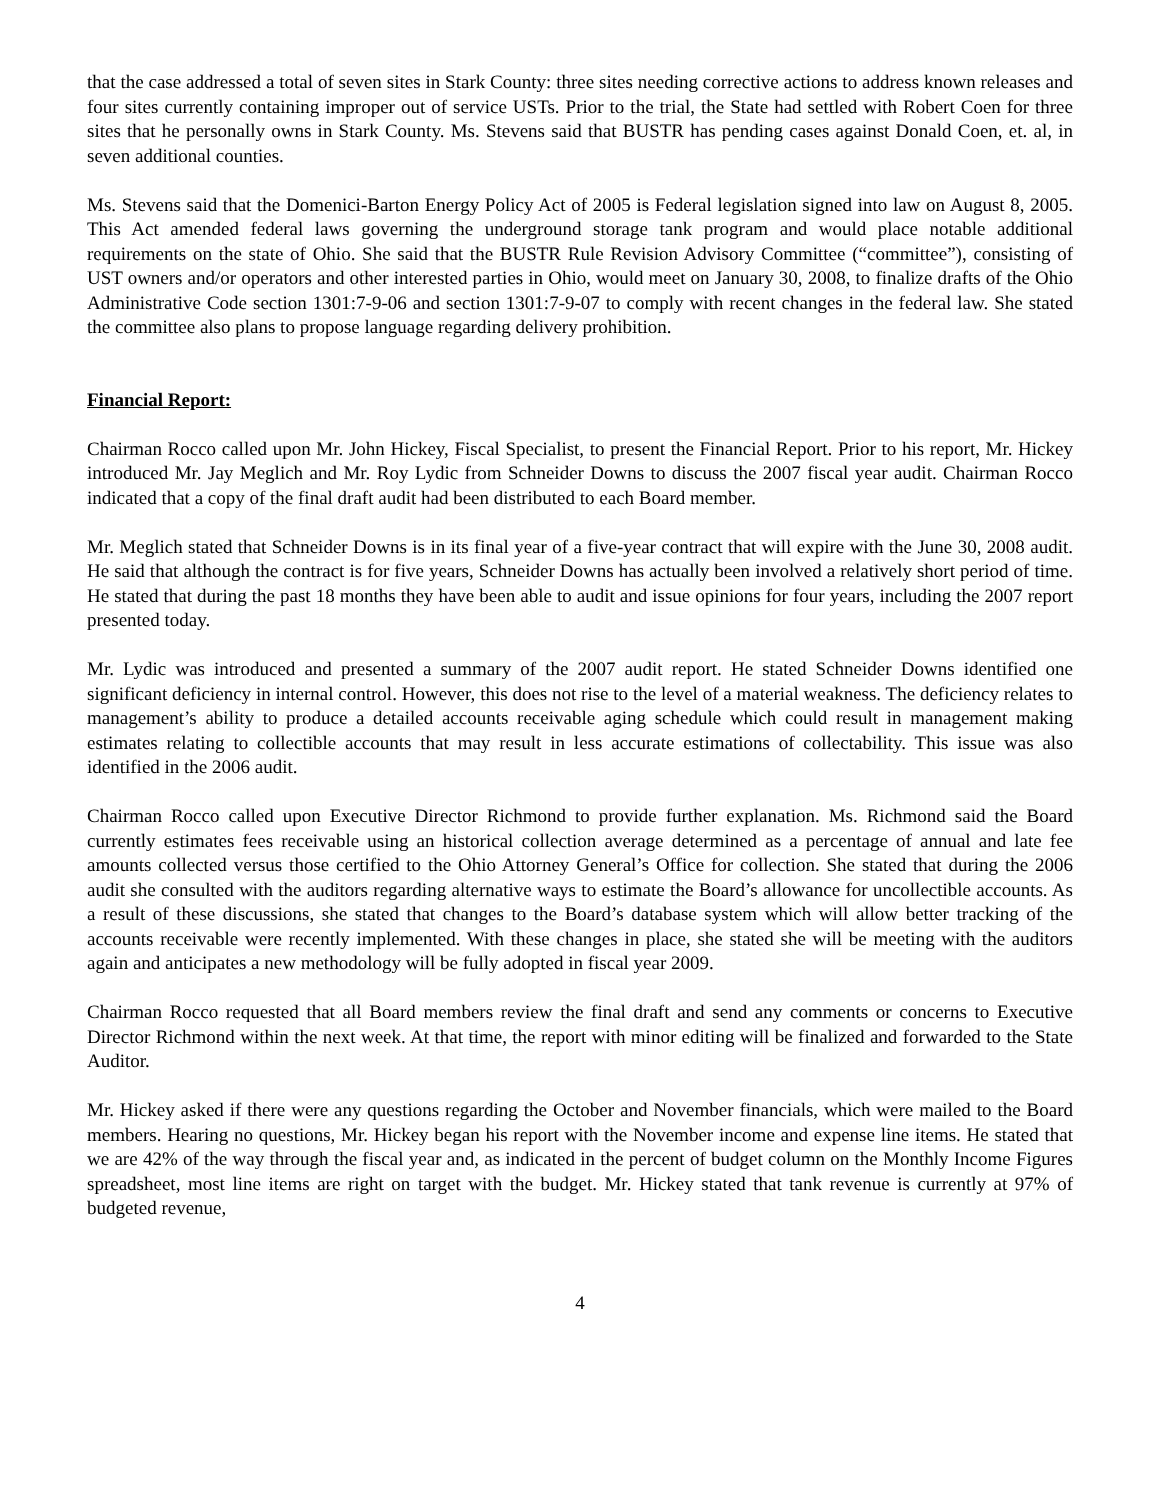that the case addressed a total of seven sites in Stark County: three sites needing corrective actions to address known releases and four sites currently containing improper out of service USTs. Prior to the trial, the State had settled with Robert Coen for three sites that he personally owns in Stark County. Ms. Stevens said that BUSTR has pending cases against Donald Coen, et. al, in seven additional counties.
Ms. Stevens said that the Domenici-Barton Energy Policy Act of 2005 is Federal legislation signed into law on August 8, 2005. This Act amended federal laws governing the underground storage tank program and would place notable additional requirements on the state of Ohio. She said that the BUSTR Rule Revision Advisory Committee (“committee”), consisting of UST owners and/or operators and other interested parties in Ohio, would meet on January 30, 2008, to finalize drafts of the Ohio Administrative Code section 1301:7-9-06 and section 1301:7-9-07 to comply with recent changes in the federal law. She stated the committee also plans to propose language regarding delivery prohibition.
Financial Report:
Chairman Rocco called upon Mr. John Hickey, Fiscal Specialist, to present the Financial Report. Prior to his report, Mr. Hickey introduced Mr. Jay Meglich and Mr. Roy Lydic from Schneider Downs to discuss the 2007 fiscal year audit. Chairman Rocco indicated that a copy of the final draft audit had been distributed to each Board member.
Mr. Meglich stated that Schneider Downs is in its final year of a five-year contract that will expire with the June 30, 2008 audit. He said that although the contract is for five years, Schneider Downs has actually been involved a relatively short period of time. He stated that during the past 18 months they have been able to audit and issue opinions for four years, including the 2007 report presented today.
Mr. Lydic was introduced and presented a summary of the 2007 audit report. He stated Schneider Downs identified one significant deficiency in internal control. However, this does not rise to the level of a material weakness. The deficiency relates to management’s ability to produce a detailed accounts receivable aging schedule which could result in management making estimates relating to collectible accounts that may result in less accurate estimations of collectability. This issue was also identified in the 2006 audit.
Chairman Rocco called upon Executive Director Richmond to provide further explanation. Ms. Richmond said the Board currently estimates fees receivable using an historical collection average determined as a percentage of annual and late fee amounts collected versus those certified to the Ohio Attorney General’s Office for collection. She stated that during the 2006 audit she consulted with the auditors regarding alternative ways to estimate the Board’s allowance for uncollectible accounts. As a result of these discussions, she stated that changes to the Board’s database system which will allow better tracking of the accounts receivable were recently implemented. With these changes in place, she stated she will be meeting with the auditors again and anticipates a new methodology will be fully adopted in fiscal year 2009.
Chairman Rocco requested that all Board members review the final draft and send any comments or concerns to Executive Director Richmond within the next week. At that time, the report with minor editing will be finalized and forwarded to the State Auditor.
Mr. Hickey asked if there were any questions regarding the October and November financials, which were mailed to the Board members. Hearing no questions, Mr. Hickey began his report with the November income and expense line items. He stated that we are 42% of the way through the fiscal year and, as indicated in the percent of budget column on the Monthly Income Figures spreadsheet, most line items are right on target with the budget. Mr. Hickey stated that tank revenue is currently at 97% of budgeted revenue,
4